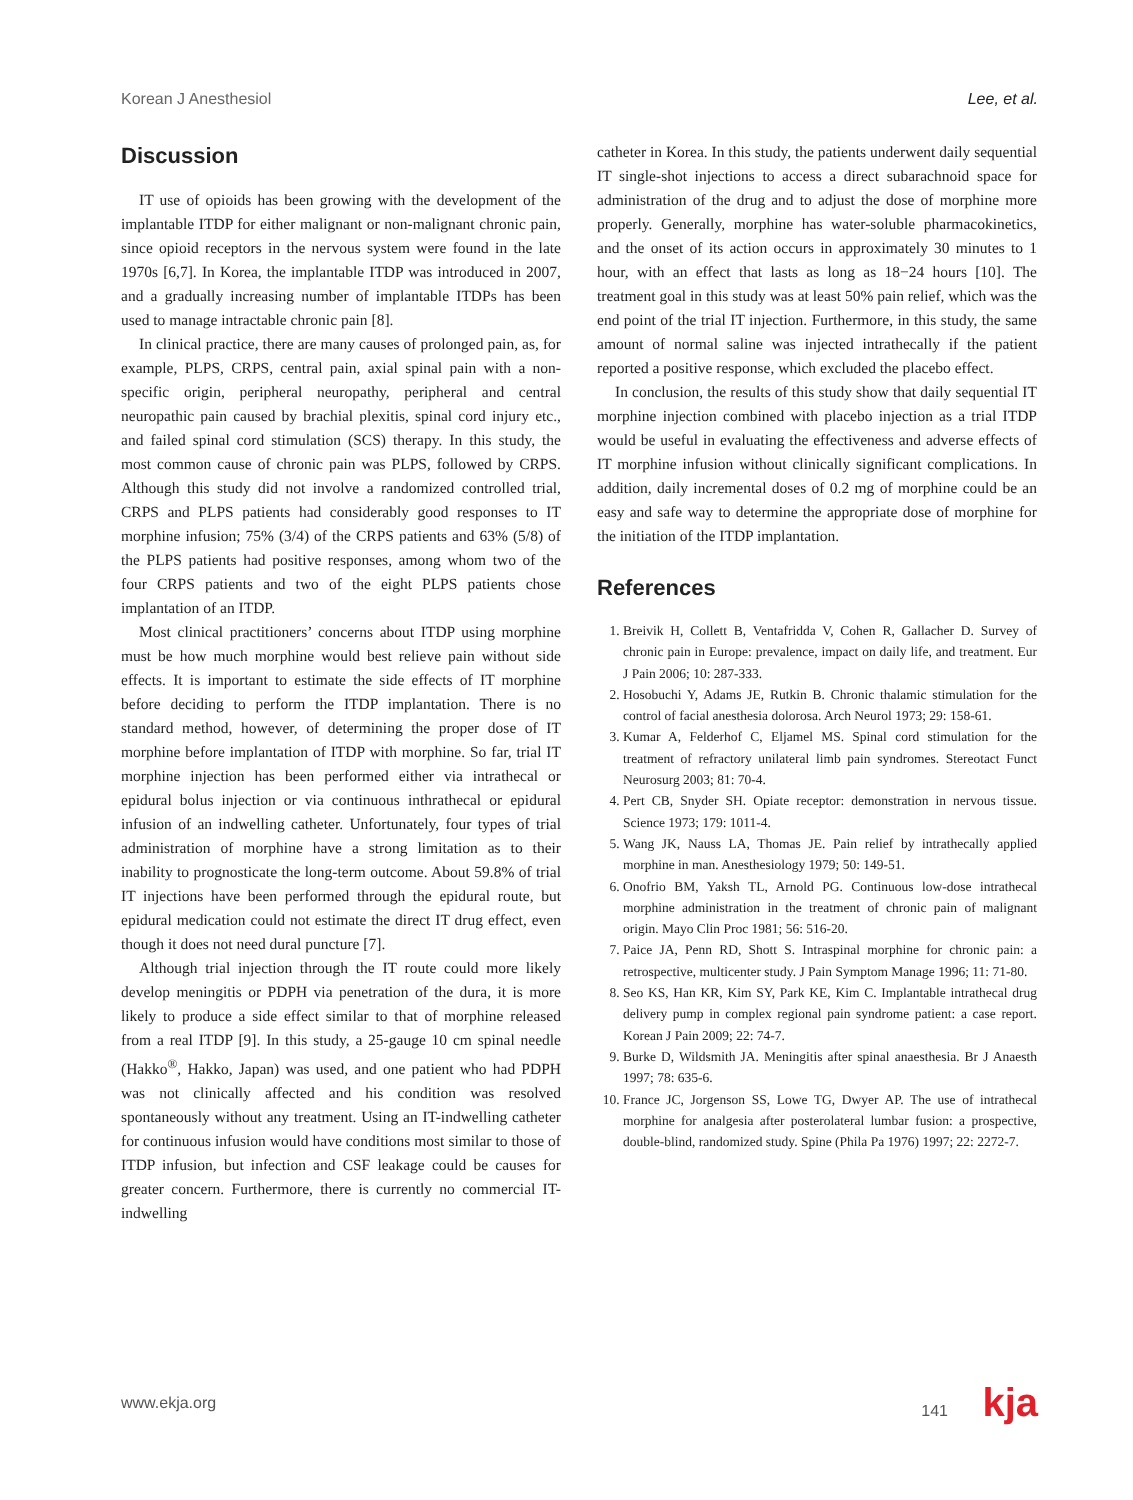Korean J Anesthesiol Lee, et al.
Discussion
IT use of opioids has been growing with the development of the implantable ITDP for either malignant or non-malignant chronic pain, since opioid receptors in the nervous system were found in the late 1970s [6,7]. In Korea, the implantable ITDP was introduced in 2007, and a gradually increasing number of implantable ITDPs has been used to manage intractable chronic pain [8].
In clinical practice, there are many causes of prolonged pain, as, for example, PLPS, CRPS, central pain, axial spinal pain with a non-specific origin, peripheral neuropathy, peripheral and central neuropathic pain caused by brachial plexitis, spinal cord injury etc., and failed spinal cord stimulation (SCS) therapy. In this study, the most common cause of chronic pain was PLPS, followed by CRPS. Although this study did not involve a randomized controlled trial, CRPS and PLPS patients had considerably good responses to IT morphine infusion; 75% (3/4) of the CRPS patients and 63% (5/8) of the PLPS patients had positive responses, among whom two of the four CRPS patients and two of the eight PLPS patients chose implantation of an ITDP.
Most clinical practitioners’ concerns about ITDP using morphine must be how much morphine would best relieve pain without side effects. It is important to estimate the side effects of IT morphine before deciding to perform the ITDP implantation. There is no standard method, however, of determining the proper dose of IT morphine before implantation of ITDP with morphine. So far, trial IT morphine injection has been performed either via intrathecal or epidural bolus injection or via continuous inthrathecal or epidural infusion of an indwelling catheter. Unfortunately, four types of trial administration of morphine have a strong limitation as to their inability to prognosticate the long-term outcome. About 59.8% of trial IT injections have been performed through the epidural route, but epidural medication could not estimate the direct IT drug effect, even though it does not need dural puncture [7].
Although trial injection through the IT route could more likely develop meningitis or PDPH via penetration of the dura, it is more likely to produce a side effect similar to that of morphine released from a real ITDP [9]. In this study, a 25-gauge 10 cm spinal needle (Hakko<sup>®</sup>, Hakko, Japan) was used, and one patient who had PDPH was not clinically affected and his condition was resolved spontaneously without any treatment. Using an IT-indwelling catheter for continuous infusion would have conditions most similar to those of ITDP infusion, but infection and CSF leakage could be causes for greater concern. Furthermore, there is currently no commercial IT-indwelling
catheter in Korea. In this study, the patients underwent daily sequential IT single-shot injections to access a direct subarachnoid space for administration of the drug and to adjust the dose of morphine more properly. Generally, morphine has water-soluble pharmacokinetics, and the onset of its action occurs in approximately 30 minutes to 1 hour, with an effect that lasts as long as 18−24 hours [10]. The treatment goal in this study was at least 50% pain relief, which was the end point of the trial IT injection. Furthermore, in this study, the same amount of normal saline was injected intrathecally if the patient reported a positive response, which excluded the placebo effect.
In conclusion, the results of this study show that daily sequential IT morphine injection combined with placebo injection as a trial ITDP would be useful in evaluating the effectiveness and adverse effects of IT morphine infusion without clinically significant complications. In addition, daily incremental doses of 0.2 mg of morphine could be an easy and safe way to determine the appropriate dose of morphine for the initiation of the ITDP implantation.
References
1. Breivik H, Collett B, Ventafridda V, Cohen R, Gallacher D. Survey of chronic pain in Europe: prevalence, impact on daily life, and treatment. Eur J Pain 2006; 10: 287-333.
2. Hosobuchi Y, Adams JE, Rutkin B. Chronic thalamic stimulation for the control of facial anesthesia dolorosa. Arch Neurol 1973; 29: 158-61.
3. Kumar A, Felderhof C, Eljamel MS. Spinal cord stimulation for the treatment of refractory unilateral limb pain syndromes. Stereotact Funct Neurosurg 2003; 81: 70-4.
4. Pert CB, Snyder SH. Opiate receptor: demonstration in nervous tissue. Science 1973; 179: 1011-4.
5. Wang JK, Nauss LA, Thomas JE. Pain relief by intrathecally applied morphine in man. Anesthesiology 1979; 50: 149-51.
6. Onofrio BM, Yaksh TL, Arnold PG. Continuous low-dose intrathecal morphine administration in the treatment of chronic pain of malignant origin. Mayo Clin Proc 1981; 56: 516-20.
7. Paice JA, Penn RD, Shott S. Intraspinal morphine for chronic pain: a retrospective, multicenter study. J Pain Symptom Manage 1996; 11: 71-80.
8. Seo KS, Han KR, Kim SY, Park KE, Kim C. Implantable intrathecal drug delivery pump in complex regional pain syndrome patient: a case report. Korean J Pain 2009; 22: 74-7.
9. Burke D, Wildsmith JA. Meningitis after spinal anaesthesia. Br J Anaesth 1997; 78: 635-6.
10. France JC, Jorgenson SS, Lowe TG, Dwyer AP. The use of intrathecal morphine for analgesia after posterolateral lumbar fusion: a prospective, double-blind, randomized study. Spine (Phila Pa 1976) 1997; 22: 2272-7.
www.ekja.org 141 kja